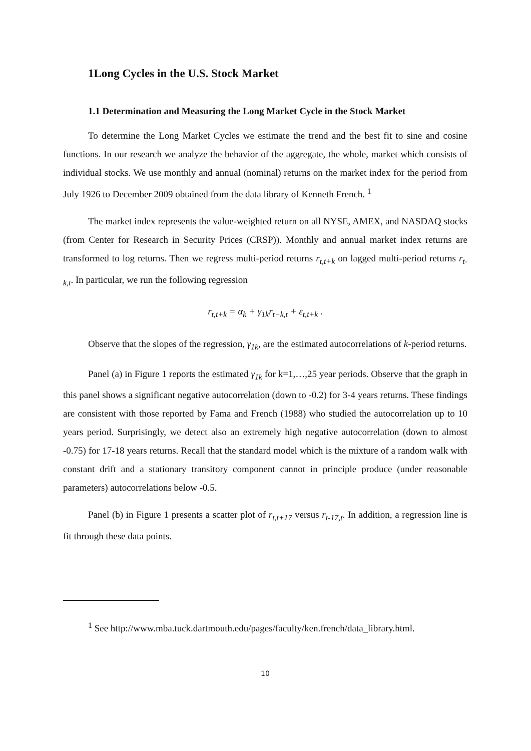1Long Cycles in the U.S. Stock Market
1.1 Determination and Measuring the Long Market Cycle in the Stock Market
To determine the Long Market Cycles we estimate the trend and the best fit to sine and cosine functions. In our research we analyze the behavior of the aggregate, the whole, market which consists of individual stocks. We use monthly and annual (nominal) returns on the market index for the period from July 1926 to December 2009 obtained from the data library of Kenneth French. <sup>1</sup>
The market index represents the value-weighted return on all NYSE, AMEX, and NASDAQ stocks (from Center for Research in Security Prices (CRSP)). Monthly and annual market index returns are transformed to log returns. Then we regress multi-period returns r<sub>t,t+k</sub> on lagged multi-period returns r<sub>t-k,t</sub>. In particular, we run the following regression
r<sub>t,t+k</sub> = α<sub>k</sub> + γ<sub>1k</sub>r<sub>t−k,t</sub> + ε<sub>t,t+k</sub> .
Observe that the slopes of the regression, γ<sub>1k</sub>, are the estimated autocorrelations of k-period returns.
Panel (a) in Figure 1 reports the estimated γ<sub>1k</sub> for k=1,…,25 year periods. Observe that the graph in this panel shows a significant negative autocorrelation (down to -0.2) for 3-4 years returns. These findings are consistent with those reported by Fama and French (1988) who studied the autocorrelation up to 10 years period. Surprisingly, we detect also an extremely high negative autocorrelation (down to almost -0.75) for 17-18 years returns. Recall that the standard model which is the mixture of a random walk with constant drift and a stationary transitory component cannot in principle produce (under reasonable parameters) autocorrelations below -0.5.
Panel (b) in Figure 1 presents a scatter plot of r<sub>t,t+17</sub> versus r<sub>t-17,t</sub>. In addition, a regression line is fit through these data points.
<sup>1</sup> See http://www.mba.tuck.dartmouth.edu/pages/faculty/ken.french/data_library.html.
10